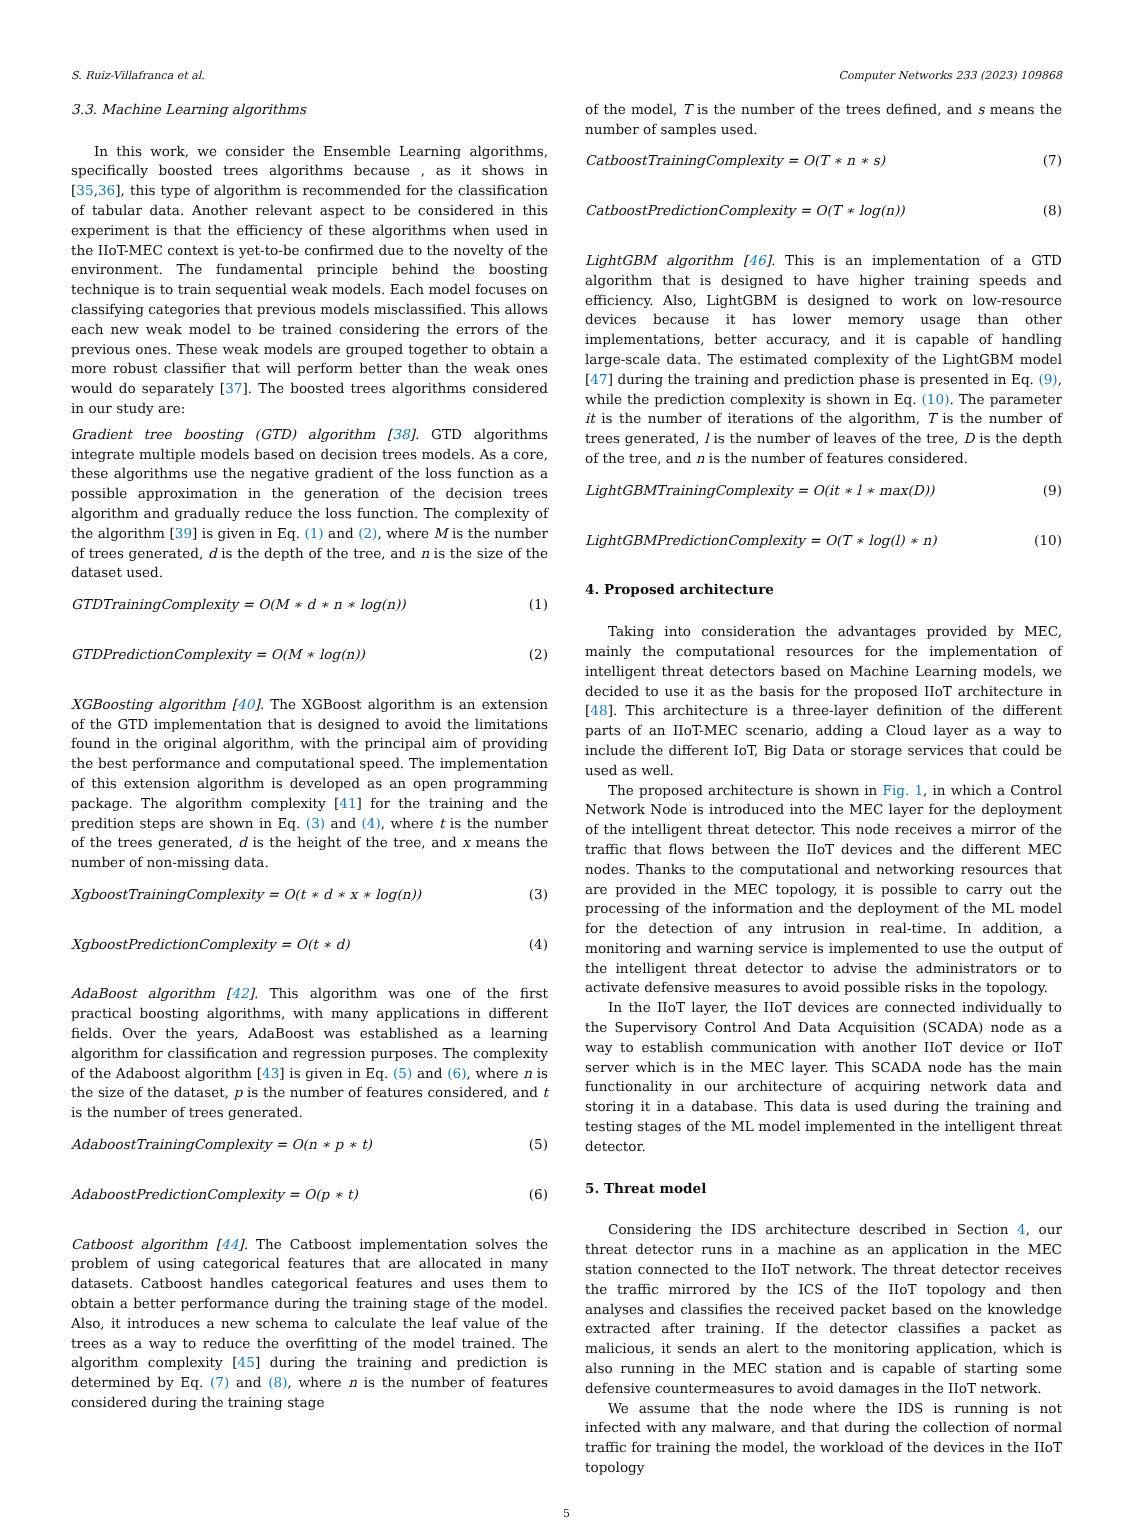S. Ruiz-Villafranca et al. Computer Networks 233 (2023) 109868
3.3. Machine Learning algorithms
In this work, we consider the Ensemble Learning algorithms, specifically boosted trees algorithms because , as it shows in [35,36], this type of algorithm is recommended for the classification of tabular data. Another relevant aspect to be considered in this experiment is that the efficiency of these algorithms when used in the IIoT-MEC context is yet-to-be confirmed due to the novelty of the environment. The fundamental principle behind the boosting technique is to train sequential weak models. Each model focuses on classifying categories that previous models misclassified. This allows each new weak model to be trained considering the errors of the previous ones. These weak models are grouped together to obtain a more robust classifier that will perform better than the weak ones would do separately [37]. The boosted trees algorithms considered in our study are:
Gradient tree boosting (GTD) algorithm [38]. GTD algorithms integrate multiple models based on decision trees models. As a core, these algorithms use the negative gradient of the loss function as a possible approximation in the generation of the decision trees algorithm and gradually reduce the loss function. The complexity of the algorithm [39] is given in Eq. (1) and (2), where M is the number of trees generated, d is the depth of the tree, and n is the size of the dataset used.
GTDTrainingComplexity = O(M ∗ d ∗ n ∗ log(n)) (1)
GTDPredictionComplexity = O(M ∗ log(n)) (2)
XGBoosting algorithm [40]. The XGBoost algorithm is an extension of the GTD implementation that is designed to avoid the limitations found in the original algorithm, with the principal aim of providing the best performance and computational speed. The implementation of this extension algorithm is developed as an open programming package. The algorithm complexity [41] for the training and the predition steps are shown in Eq. (3) and (4), where t is the number of the trees generated, d is the height of the tree, and x means the number of non-missing data.
XgboostTrainingComplexity = O(t ∗ d ∗ x ∗ log(n)) (3)
XgboostPredictionComplexity = O(t ∗ d) (4)
AdaBoost algorithm [42]. This algorithm was one of the first practical boosting algorithms, with many applications in different fields. Over the years, AdaBoost was established as a learning algorithm for classification and regression purposes. The complexity of the Adaboost algorithm [43] is given in Eq. (5) and (6), where n is the size of the dataset, p is the number of features considered, and t is the number of trees generated.
AdaboostTrainingComplexity = O(n ∗ p ∗ t) (5)
AdaboostPredictionComplexity = O(p ∗ t) (6)
Catboost algorithm [44]. The Catboost implementation solves the problem of using categorical features that are allocated in many datasets. Catboost handles categorical features and uses them to obtain a better performance during the training stage of the model. Also, it introduces a new schema to calculate the leaf value of the trees as a way to reduce the overfitting of the model trained. The algorithm complexity [45] during the training and prediction is determined by Eq. (7) and (8), where n is the number of features considered during the training stage
of the model, T is the number of the trees defined, and s means the number of samples used.
CatboostTrainingComplexity = O(T ∗ n ∗ s) (7)
CatboostPredictionComplexity = O(T ∗ log(n)) (8)
LightGBM algorithm [46]. This is an implementation of a GTD algorithm that is designed to have higher training speeds and efficiency. Also, LightGBM is designed to work on low-resource devices because it has lower memory usage than other implementations, better accuracy, and it is capable of handling large-scale data. The estimated complexity of the LightGBM model [47] during the training and prediction phase is presented in Eq. (9), while the prediction complexity is shown in Eq. (10). The parameter it is the number of iterations of the algorithm, T is the number of trees generated, l is the number of leaves of the tree, D is the depth of the tree, and n is the number of features considered.
LightGBMTrainingComplexity = O(it ∗ l ∗ max(D)) (9)
LightGBMPredictionComplexity = O(T ∗ log(l) ∗ n) (10)
4. Proposed architecture
Taking into consideration the advantages provided by MEC, mainly the computational resources for the implementation of intelligent threat detectors based on Machine Learning models, we decided to use it as the basis for the proposed IIoT architecture in [48]. This architecture is a three-layer definition of the different parts of an IIoT-MEC scenario, adding a Cloud layer as a way to include the different IoT, Big Data or storage services that could be used as well.
The proposed architecture is shown in Fig. 1, in which a Control Network Node is introduced into the MEC layer for the deployment of the intelligent threat detector. This node receives a mirror of the traffic that flows between the IIoT devices and the different MEC nodes. Thanks to the computational and networking resources that are provided in the MEC topology, it is possible to carry out the processing of the information and the deployment of the ML model for the detection of any intrusion in real-time. In addition, a monitoring and warning service is implemented to use the output of the intelligent threat detector to advise the administrators or to activate defensive measures to avoid possible risks in the topology.
In the IIoT layer, the IIoT devices are connected individually to the Supervisory Control And Data Acquisition (SCADA) node as a way to establish communication with another IIoT device or IIoT server which is in the MEC layer. This SCADA node has the main functionality in our architecture of acquiring network data and storing it in a database. This data is used during the training and testing stages of the ML model implemented in the intelligent threat detector.
5. Threat model
Considering the IDS architecture described in Section 4, our threat detector runs in a machine as an application in the MEC station connected to the IIoT network. The threat detector receives the traffic mirrored by the ICS of the IIoT topology and then analyses and classifies the received packet based on the knowledge extracted after training. If the detector classifies a packet as malicious, it sends an alert to the monitoring application, which is also running in the MEC station and is capable of starting some defensive countermeasures to avoid damages in the IIoT network.
We assume that the node where the IDS is running is not infected with any malware, and that during the collection of normal traffic for training the model, the workload of the devices in the IIoT topology
5